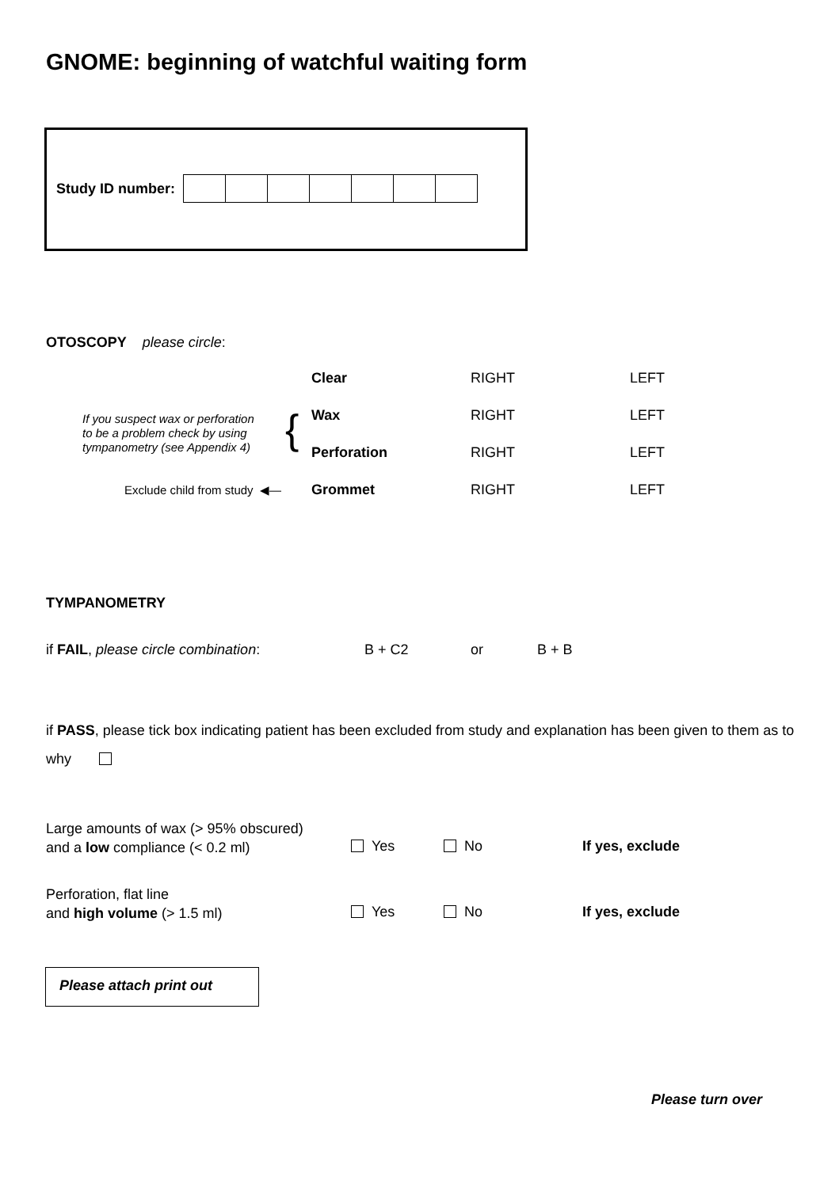GNOME: beginning of watchful waiting form
Study ID number:
OTOSCOPY please circle:
Clear RIGHT LEFT
If you suspect wax or perforation
to be a problem check by using
tympanometry (see Appendix 4)
{ Wax RIGHT LEFT
Perforation RIGHT LEFT
Exclude child from study ◀— Grommet RIGHT LEFT
TYMPANOMETRY
if FAIL, please circle combination:
B + C2 or B + B
if PASS, please tick box indicating patient has been excluded from study and explanation has been given to them as to why
Large amounts of wax (> 95% obscured)
and a low compliance (< 0.2 ml)
Yes No If yes, exclude
Perforation, flat line
and high volume (> 1.5 ml)
Yes No If yes, exclude
Please attach print out
Please turn over